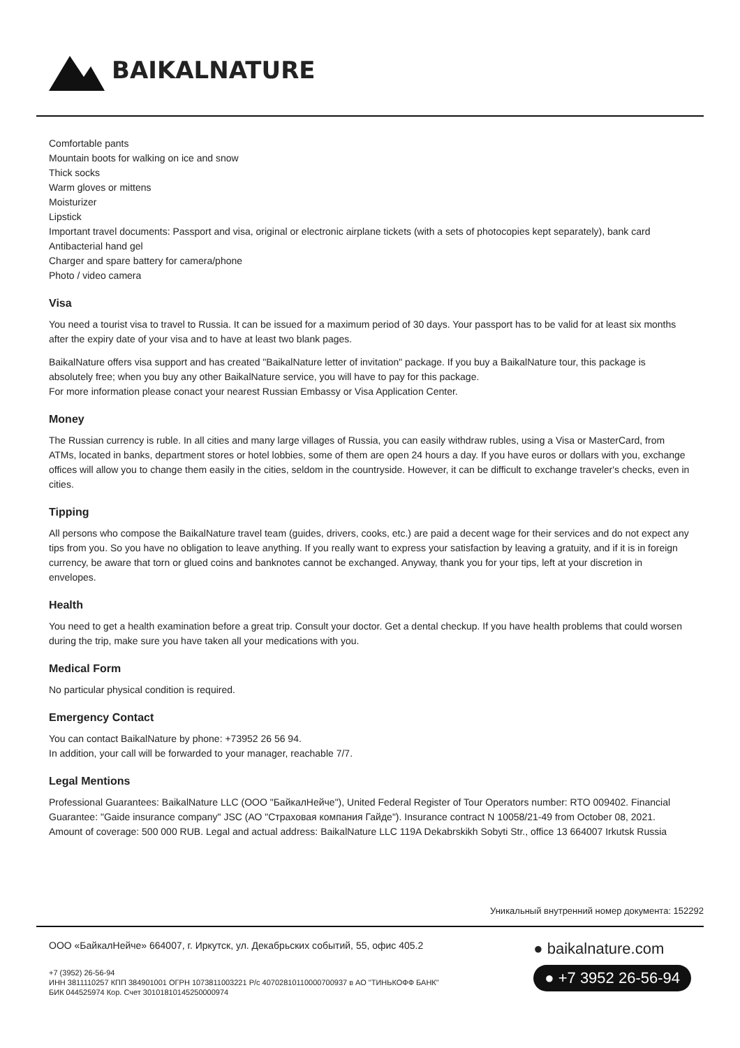BAIKALNATURE
Comfortable pants
Mountain boots for walking on ice and snow
Thick socks
Warm gloves or mittens
Moisturizer
Lipstick
Important travel documents: Passport and visa, original or electronic airplane tickets (with a sets of photocopies kept separately), bank card
Antibacterial hand gel
Charger and spare battery for camera/phone
Photo / video camera
Visa
You need a tourist visa to travel to Russia. It can be issued for a maximum period of 30 days. Your passport has to be valid for at least six months after the expiry date of your visa and to have at least two blank pages.
BaikalNature offers visa support and has created "BaikalNature letter of invitation" package. If you buy a BaikalNature tour, this package is absolutely free; when you buy any other BaikalNature service, you will have to pay for this package.
For more information please conact your nearest Russian Embassy or Visa Application Center.
Money
The Russian currency is ruble. In all cities and many large villages of Russia, you can easily withdraw rubles, using a Visa or MasterCard, from ATMs, located in banks, department stores or hotel lobbies, some of them are open 24 hours a day. If you have euros or dollars with you, exchange offices will allow you to change them easily in the cities, seldom in the countryside. However, it can be difficult to exchange traveler's checks, even in cities.
Tipping
All persons who compose the BaikalNature travel team (guides, drivers, cooks, etc.) are paid a decent wage for their services and do not expect any tips from you. So you have no obligation to leave anything. If you really want to express your satisfaction by leaving a gratuity, and if it is in foreign currency, be aware that torn or glued coins and banknotes cannot be exchanged. Anyway, thank you for your tips, left at your discretion in envelopes.
Health
You need to get a health examination before a great trip. Consult your doctor. Get a dental checkup. If you have health problems that could worsen during the trip, make sure you have taken all your medications with you.
Medical Form
No particular physical condition is required.
Emergency Contact
You can contact BaikalNature by phone: +73952 26 56 94.
In addition, your call will be forwarded to your manager, reachable 7/7.
Legal Mentions
Professional Guarantees: BaikalNature LLC (OOO "БайкалНейче"), United Federal Register of Tour Operators number: RTO 009402. Financial Guarantee: "Gaide insurance company" JSC (АО "Страховая компания Гайде"). Insurance contract N 10058/21-49 from October 08, 2021. Amount of coverage: 500 000 RUB. Legal and actual address: BaikalNature LLC 119A Dekabrskikh Sobyti Str., office 13 664007 Irkutsk Russia
Уникальный внутренний номер документа: 152292
ООО «БайкалНейче» 664007, г. Иркутск, ул. Декабрьских событий, 55, офис 405.2
+7 (3952) 26-56-94
ИНН 3811110257 КПП 384901001 ОГРН 1073811003221 Р/с 40702810110000700937 в АО "ТИНЬКОФФ БАНК"
БИК 044525974 Кор. Счет 30101810145250000974
● baikalnature.com
● +7 3952 26-56-94